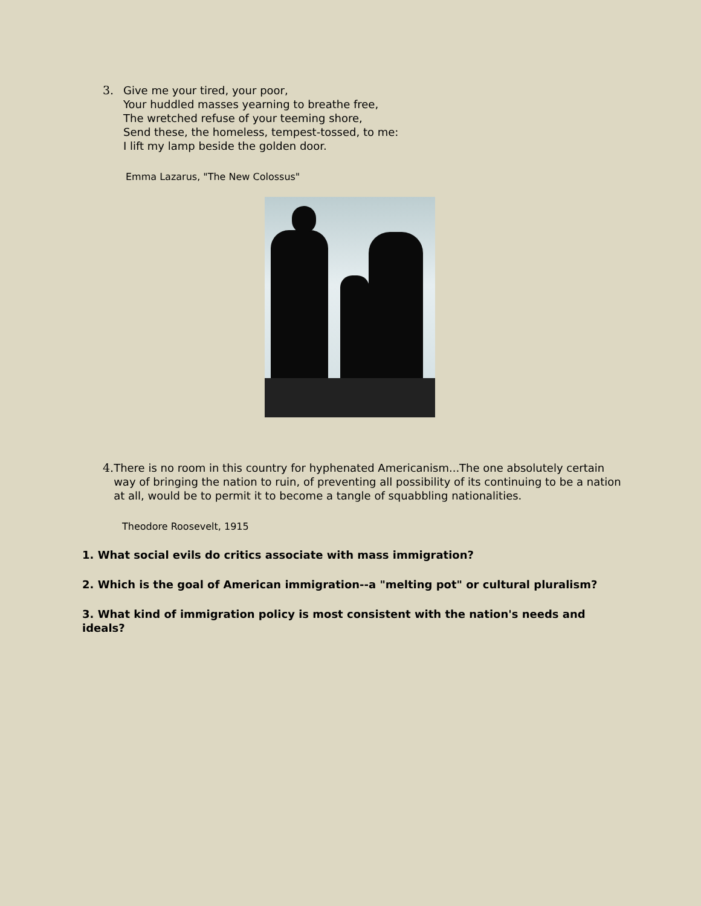3. Give me your tired, your poor,
Your huddled masses yearning to breathe free,
The wretched refuse of your teeming shore,
Send these, the homeless, tempest-tossed, to me:
I lift my lamp beside the golden door.
Emma Lazarus, "The New Colossus"
4. There is no room in this country for hyphenated Americanism...The one absolutely certain way of bringing the nation to ruin, of preventing all possibility of its continuing to be a nation at all, would be to permit it to become a tangle of squabbling nationalities.
Theodore Roosevelt, 1915
1. What social evils do critics associate with mass immigration?
2. Which is the goal of American immigration--a "melting pot" or cultural pluralism?
3. What kind of immigration policy is most consistent with the nation's needs and ideals?